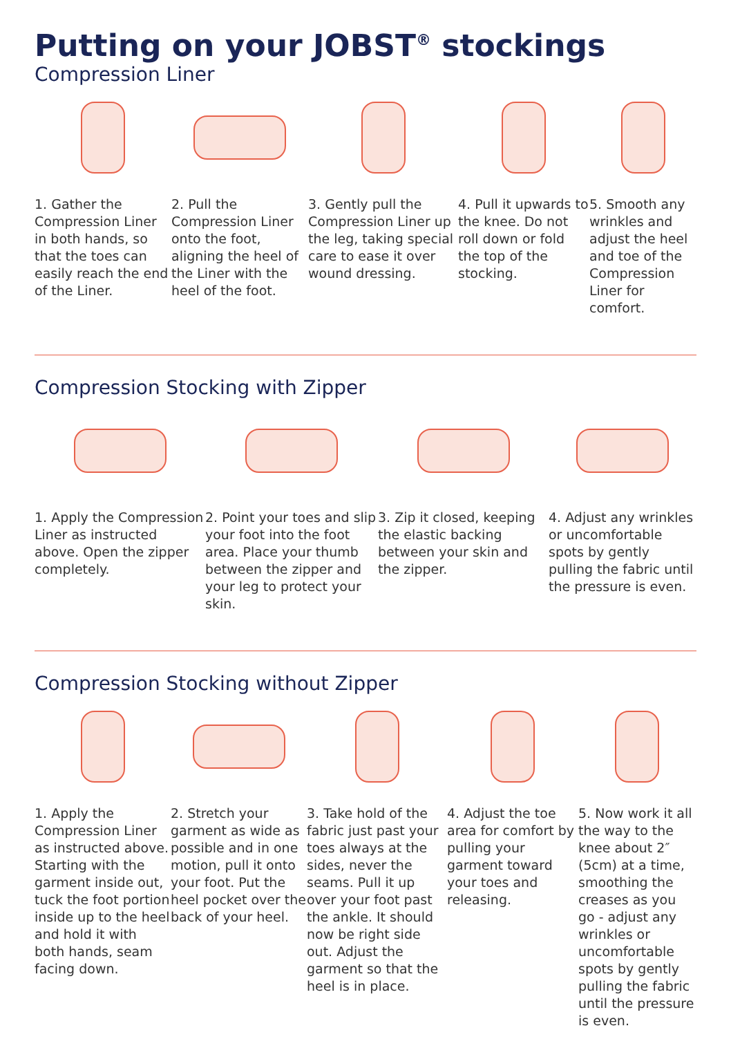Putting on your JOBST<sup>®</sup> stockings
Compression Liner
1. Gather the Compression Liner in both hands, so that the toes can easily reach the end of the Liner.
2. Pull the Compression Liner onto the foot, aligning the heel of the Liner with the heel of the foot.
3. Gently pull the Compression Liner up the leg, taking special care to ease it over wound dressing.
4. Pull it upwards to the knee. Do not roll down or fold the top of the stocking.
5. Smooth any wrinkles and adjust the heel and toe of the Compression Liner for comfort.
Compression Stocking with Zipper
1. Apply the Compression Liner as instructed above. Open the zipper completely.
2. Point your toes and slip your foot into the foot area. Place your thumb between the zipper and your leg to protect your skin.
3. Zip it closed, keeping the elastic backing between your skin and the zipper.
4. Adjust any wrinkles or uncomfortable spots by gently pulling the fabric until the pressure is even.
Compression Stocking without Zipper
1. Apply the Compression Liner as instructed above. Starting with the garment inside out, tuck the foot portion inside up to the heel and hold it with both hands, seam facing down.
2. Stretch your garment as wide as possible and in one motion, pull it onto your foot. Put the heel pocket over the back of your heel.
3. Take hold of the fabric just past your toes always at the sides, never the seams. Pull it up over your foot past the ankle. It should now be right side out. Adjust the garment so that the heel is in place.
4. Adjust the toe area for comfort by pulling your garment toward your toes and releasing.
5. Now work it all the way to the knee about 2″ (5cm) at a time, smoothing the creases as you go - adjust any wrinkles or uncomfortable spots by gently pulling the fabric until the pressure is even.